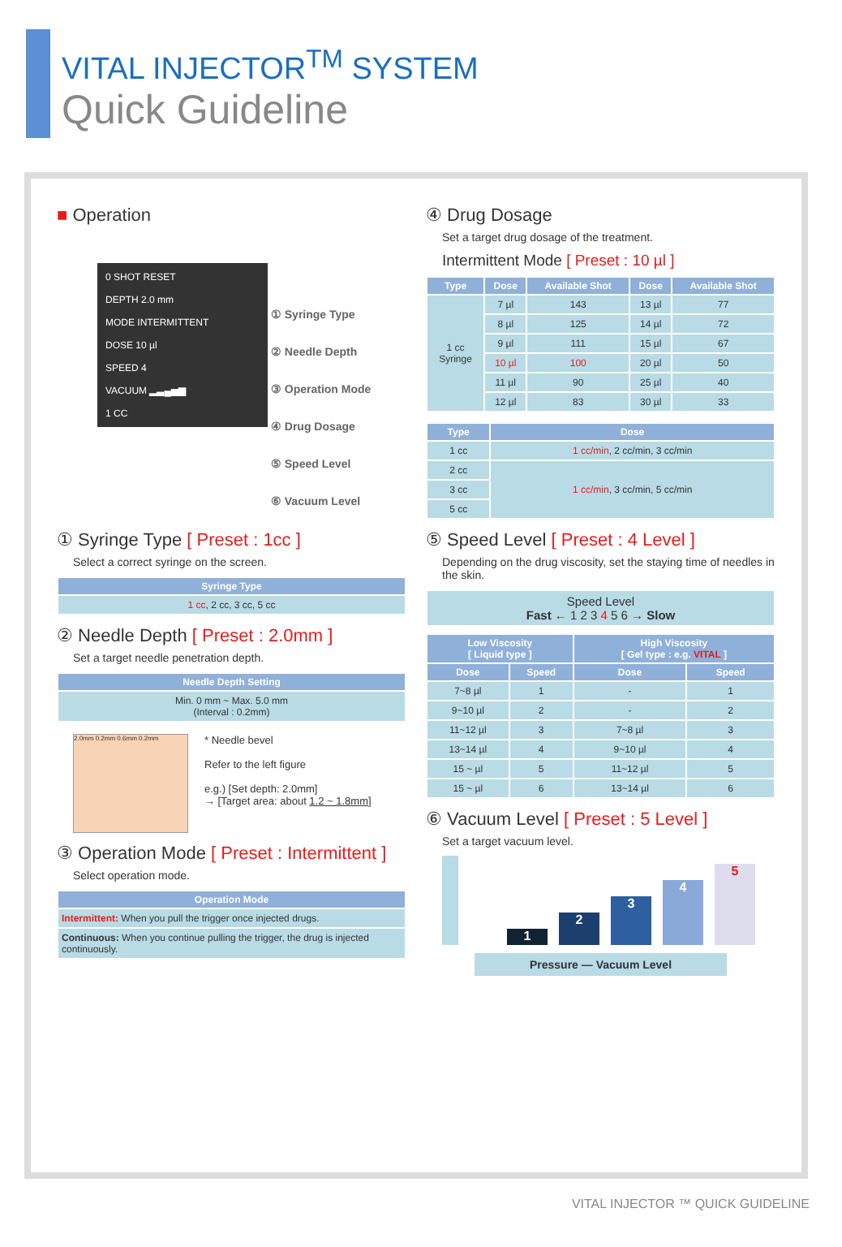VITAL INJECTOR<sup>TM</sup> SYSTEM
Quick Guideline
■ Operation
0 SHOT RESET
DEPTH 2.0 mm
MODE INTERMITTENT
DOSE 10 µl
SPEED 4
VACUUM ▂▃▄▅▆
1 CC
① Syringe Type
② Needle Depth
③ Operation Mode
④ Drug Dosage
⑤ Speed Level
⑥ Vacuum Level
① Syringe Type [ Preset : 1cc ]
Select a correct syringe on the screen.
| Syringe Type |
| --- |
| 1 cc , 2 cc, 3 cc, 5 cc |
② Needle Depth [ Preset : 2.0mm ]
Set a target needle penetration depth.
| Needle Depth Setting |
| --- |
| Min. 0 mm ~ Max. 5.0 mm (Interval : 0.2mm) |
2.0mm 0.2mm 0.6mm 0.2mm
* Needle bevel
Refer to the left figure
e.g.) [Set depth: 2.0mm]
→ [Target area: about 1.2 ~ 1.8mm]
③ Operation Mode [ Preset : Intermittent ]
Select operation mode.
| Operation Mode |
| --- |
| Intermittent: When you pull the trigger once injected drugs. |
| Continuous: When you continue pulling the trigger, the drug is injected continuously. |
④ Drug Dosage
Set a target drug dosage of the treatment.
Intermittent Mode [ Preset : 10 µl ]
| Type | Dose | Available Shot | Dose | Available Shot |
| --- | --- | --- | --- | --- |
| 1 cc Syringe | 7 µl | 143 | 13 µl | 77 |
| | 8 µl | 125 | 14 µl | 72 |
| | 9 µl | 111 | 15 µl | 67 |
| | 10 µl | 100 | 20 µl | 50 |
| | 11 µl | 90 | 25 µl | 40 |
| | 12 µl | 83 | 30 µl | 33 |
| Type | Dose |
| --- | --- |
| 1 cc | 1 cc/min , 2 cc/min, 3 cc/min |
| 2 cc | 1 cc/min , 3 cc/min, 5 cc/min |
| 3 cc | |
| 5 cc | |
⑤ Speed Level [ Preset : 4 Level ]
Depending on the drug viscosity, set the staying time of needles in the skin.
| Speed Level Fast ← 1 2 3 4 5 6 → Slow |
| Low Viscosity [ Liquid type ] | | High Viscosity [ Gel type : e.g. VITAL ] | |
| --- | --- | --- | --- |
| Dose | Speed | Dose | Speed |
| 7~8 µl | 1 | - | 1 |
| 9~10 µl | 2 | - | 2 |
| 11~12 µl | 3 | 7~8 µl | 3 |
| 13~14 µl | 4 | 9~10 µl | 4 |
| 15 ~ µl | 5 | 11~12 µl | 5 |
| 15 ~ µl | 6 | 13~14 µl | 6 |
⑥ Vacuum Level [ Preset : 5 Level ]
Set a target vacuum level.
1
2
3
4
5
Pressure — Vacuum Level
VITAL INJECTOR ™ QUICK GUIDELINE